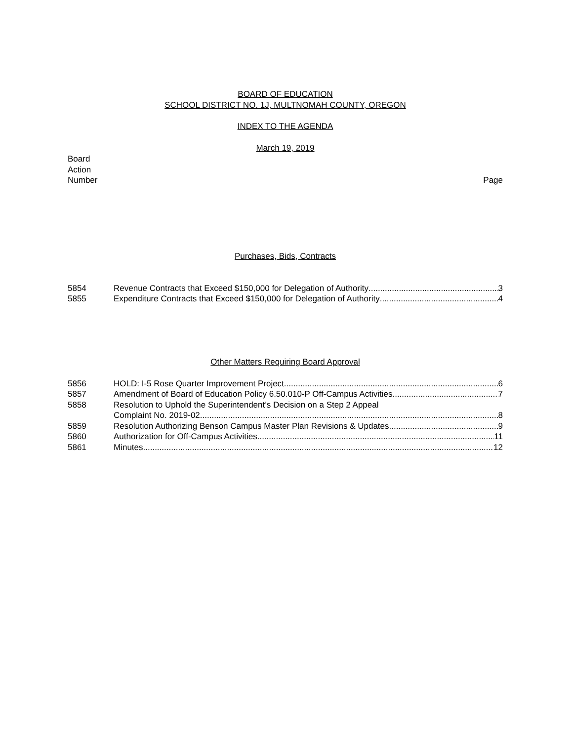BOARD OF EDUCATION
SCHOOL DISTRICT NO. 1J, MULTNOMAH COUNTY, OREGON
INDEX TO THE AGENDA
March 19, 2019
Board
Action
Number
Page
Purchases, Bids, Contracts
5854 Revenue Contracts that Exceed $150,000 for Delegation of Authority 3
5855 Expenditure Contracts that Exceed $150,000 for Delegation of Authority 4
Other Matters Requiring Board Approval
5856 HOLD: I-5 Rose Quarter Improvement Project 6
5857 Amendment of Board of Education Policy 6.50.010-P Off-Campus Activities 7
5858 Resolution to Uphold the Superintendent’s Decision on a Step 2 Appeal
Complaint No. 2019-02 8
5859 Resolution Authorizing Benson Campus Master Plan Revisions & Updates 9
5860 Authorization for Off-Campus Activities 11
5861 Minutes 12